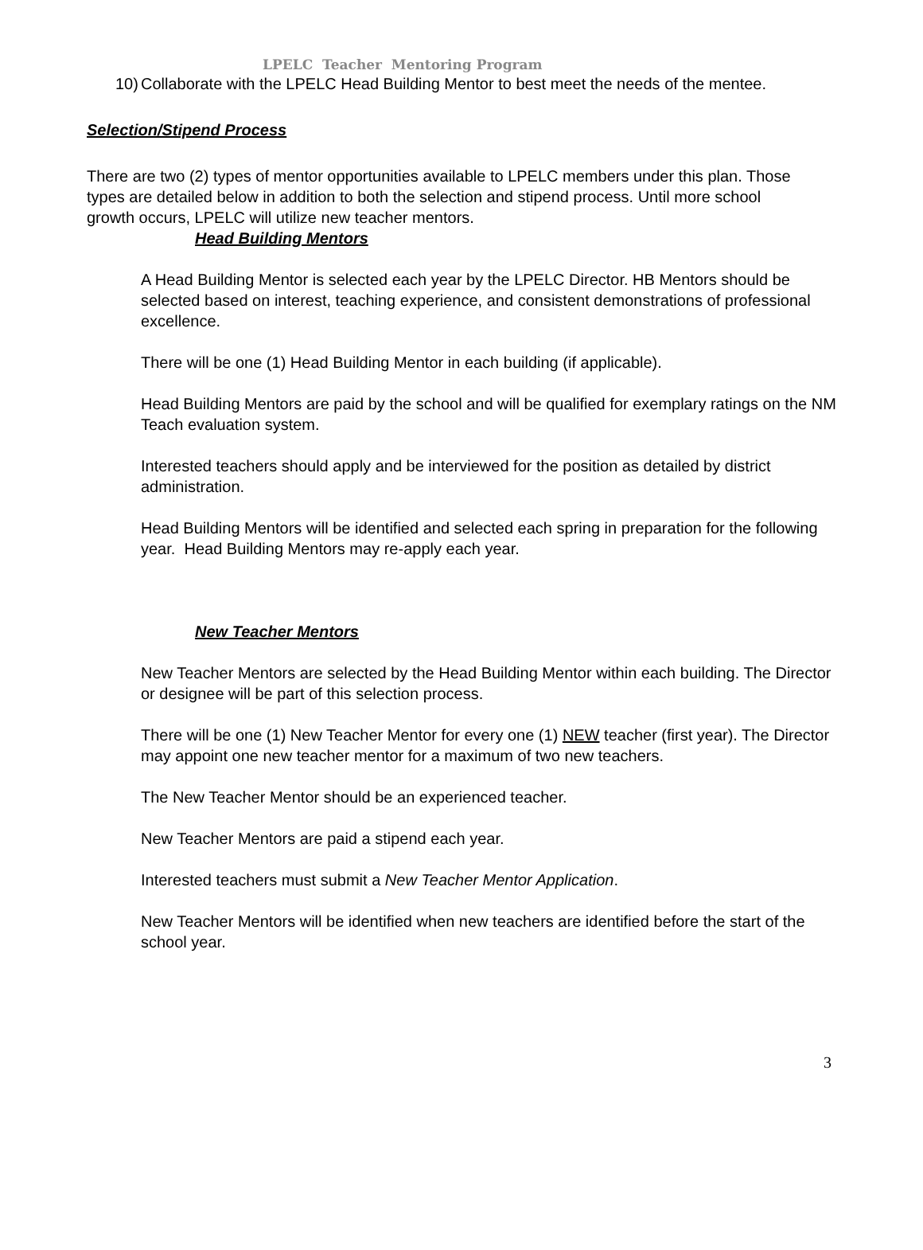LPELC Teacher Mentoring Program
10)
Collaborate with the LPELC Head Building Mentor to best meet the needs of the mentee.
Selection/Stipend Process
There are two (2) types of mentor opportunities available to LPELC members under this plan. Those types are detailed below in addition to both the selection and stipend process. Until more school growth occurs, LPELC will utilize new teacher mentors.
Head Building Mentors
A Head Building Mentor is selected each year by the LPELC Director. HB Mentors should be selected based on interest, teaching experience, and consistent demonstrations of professional excellence.
There will be one (1) Head Building Mentor in each building (if applicable).
Head Building Mentors are paid by the school and will be qualified for exemplary ratings on the NM Teach evaluation system.
Interested teachers should apply and be interviewed for the position as detailed by district administration.
Head Building Mentors will be identified and selected each spring in preparation for the following year. Head Building Mentors may re-apply each year.
New Teacher Mentors
New Teacher Mentors are selected by the Head Building Mentor within each building. The Director or designee will be part of this selection process.
There will be one (1) New Teacher Mentor for every one (1) NEW teacher (first year). The Director may appoint one new teacher mentor for a maximum of two new teachers.
The New Teacher Mentor should be an experienced teacher.
New Teacher Mentors are paid a stipend each year.
Interested teachers must submit a New Teacher Mentor Application.
New Teacher Mentors will be identified when new teachers are identified before the start of the school year.
3